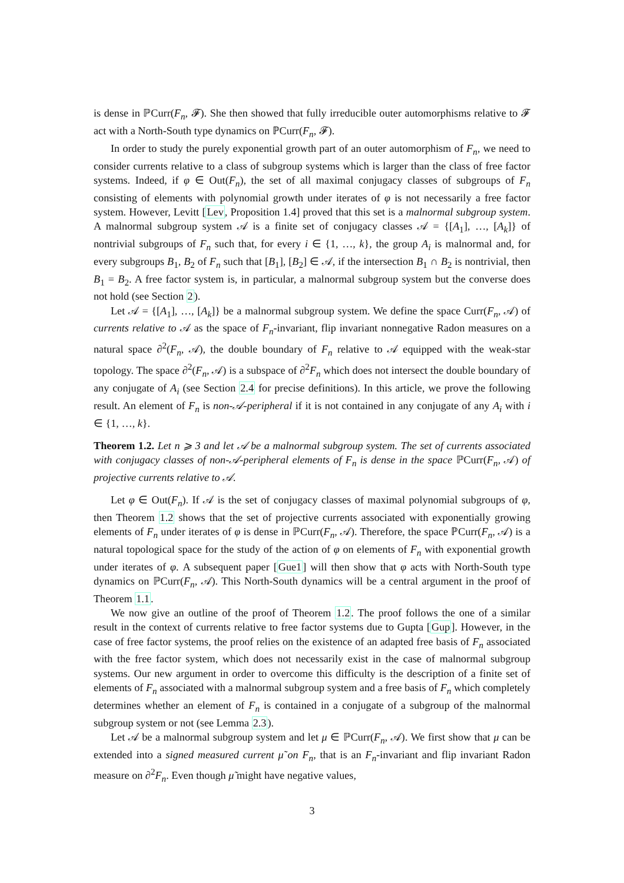is dense in ℙCurr(F<sub>n</sub>, 𝓕). She then showed that fully irreducible outer automorphisms relative to 𝓕 act with a North-South type dynamics on ℙCurr(F<sub>n</sub>, 𝓕).
In order to study the purely exponential growth part of an outer automorphism of F<sub>n</sub>, we need to consider currents relative to a class of subgroup systems which is larger than the class of free factor systems. Indeed, if φ ∈ Out(F<sub>n</sub>), the set of all maximal conjugacy classes of subgroups of F<sub>n</sub> consisting of elements with polynomial growth under iterates of φ is not necessarily a free factor system. However, Levitt [Lev, Proposition 1.4] proved that this set is a malnormal subgroup system. A malnormal subgroup system 𝒜 is a finite set of conjugacy classes 𝒜 = {[A<sub>1</sub>], …, [A<sub>k</sub>]} of nontrivial subgroups of F<sub>n</sub> such that, for every i ∈ {1, …, k}, the group A<sub>i</sub> is malnormal and, for every subgroups B<sub>1</sub>, B<sub>2</sub> of F<sub>n</sub> such that [B<sub>1</sub>], [B<sub>2</sub>] ∈ 𝒜, if the intersection B<sub>1</sub> ∩ B<sub>2</sub> is nontrivial, then B<sub>1</sub> = B<sub>2</sub>. A free factor system is, in particular, a malnormal subgroup system but the converse does not hold (see Section 2).
Let 𝒜 = {[A<sub>1</sub>], …, [A<sub>k</sub>]} be a malnormal subgroup system. We define the space Curr(F<sub>n</sub>, 𝒜) of currents relative to 𝒜 as the space of F<sub>n</sub>-invariant, flip invariant nonnegative Radon measures on a natural space ∂<sup>2</sup>(F<sub>n</sub>, 𝒜), the double boundary of F<sub>n</sub> relative to 𝒜 equipped with the weak-star topology. The space ∂<sup>2</sup>(F<sub>n</sub>, 𝒜) is a subspace of ∂<sup>2</sup>F<sub>n</sub> which does not intersect the double boundary of any conjugate of A<sub>i</sub> (see Section 2.4 for precise definitions). In this article, we prove the following result. An element of F<sub>n</sub> is non-𝒜-peripheral if it is not contained in any conjugate of any A<sub>i</sub> with i ∈ {1, …, k}.
Theorem 1.2. Let n ⩾ 3 and let 𝒜 be a malnormal subgroup system. The set of currents associated with conjugacy classes of non-𝒜-peripheral elements of F<sub>n</sub> is dense in the space ℙCurr(F<sub>n</sub>, 𝒜) of projective currents relative to 𝒜.
Let φ ∈ Out(F<sub>n</sub>). If 𝒜 is the set of conjugacy classes of maximal polynomial subgroups of φ, then Theorem 1.2 shows that the set of projective currents associated with exponentially growing elements of F<sub>n</sub> under iterates of φ is dense in ℙCurr(F<sub>n</sub>, 𝒜). Therefore, the space ℙCurr(F<sub>n</sub>, 𝒜) is a natural topological space for the study of the action of φ on elements of F<sub>n</sub> with exponential growth under iterates of φ. A subsequent paper [Gue1] will then show that φ acts with North-South type dynamics on ℙCurr(F<sub>n</sub>, 𝒜). This North-South dynamics will be a central argument in the proof of Theorem 1.1.
We now give an outline of the proof of Theorem 1.2. The proof follows the one of a similar result in the context of currents relative to free factor systems due to Gupta [Gup]. However, in the case of free factor systems, the proof relies on the existence of an adapted free basis of F<sub>n</sub> associated with the free factor system, which does not necessarily exist in the case of malnormal subgroup systems. Our new argument in order to overcome this difficulty is the description of a finite set of elements of F<sub>n</sub> associated with a malnormal subgroup system and a free basis of F<sub>n</sub> which completely determines whether an element of F<sub>n</sub> is contained in a conjugate of a subgroup of the malnormal subgroup system or not (see Lemma 2.3).
Let 𝒜 be a malnormal subgroup system and let μ ∈ ℙCurr(F<sub>n</sub>, 𝒜). We first show that μ can be extended into a signed measured current μ̃ on F<sub>n</sub>, that is an F<sub>n</sub>-invariant and flip invariant Radon measure on ∂<sup>2</sup>F<sub>n</sub>. Even though μ̃ might have negative values,
3